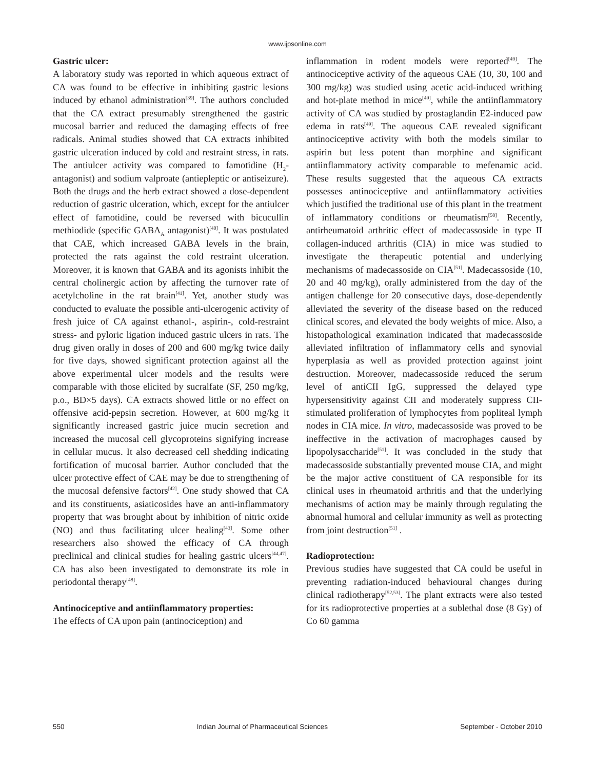www.ijpsonline.com
Gastric ulcer:
A laboratory study was reported in which aqueous extract of CA was found to be effective in inhibiting gastric lesions induced by ethanol administration<sup>[39]</sup>. The authors concluded that the CA extract presumably strengthened the gastric mucosal barrier and reduced the damaging effects of free radicals. Animal studies showed that CA extracts inhibited gastric ulceration induced by cold and restraint stress, in rats. The antiulcer activity was compared to famotidine (H<sub>2</sub>-antagonist) and sodium valproate (antiepleptic or antiseizure). Both the drugs and the herb extract showed a dose-dependent reduction of gastric ulceration, which, except for the antiulcer effect of famotidine, could be reversed with bicucullin methiodide (specific GABA<sub>A</sub> antagonist)<sup>[40]</sup>. It was postulated that CAE, which increased GABA levels in the brain, protected the rats against the cold restraint ulceration. Moreover, it is known that GABA and its agonists inhibit the central cholinergic action by affecting the turnover rate of acetylcholine in the rat brain<sup>[41]</sup>. Yet, another study was conducted to evaluate the possible anti-ulcerogenic activity of fresh juice of CA against ethanol-, aspirin-, cold-restraint stress- and pyloric ligation induced gastric ulcers in rats. The drug given orally in doses of 200 and 600 mg/kg twice daily for five days, showed significant protection against all the above experimental ulcer models and the results were comparable with those elicited by sucralfate (SF, 250 mg/kg, p.o., BD×5 days). CA extracts showed little or no effect on offensive acid-pepsin secretion. However, at 600 mg/kg it significantly increased gastric juice mucin secretion and increased the mucosal cell glycoproteins signifying increase in cellular mucus. It also decreased cell shedding indicating fortification of mucosal barrier. Author concluded that the ulcer protective effect of CAE may be due to strengthening of the mucosal defensive factors<sup>[42]</sup>. One study showed that CA and its constituents, asiaticosides have an anti-inflammatory property that was brought about by inhibition of nitric oxide (NO) and thus facilitating ulcer healing<sup>[43]</sup>. Some other researchers also showed the efficacy of CA through preclinical and clinical studies for healing gastric ulcers<sup>[44,47]</sup>. CA has also been investigated to demonstrate its role in periodontal therapy<sup>[48]</sup>.
Antinociceptive and antiinflammatory properties:
The effects of CA upon pain (antinociception) and
inflammation in rodent models were reported<sup>[49]</sup>. The antinociceptive activity of the aqueous CAE (10, 30, 100 and 300 mg/kg) was studied using acetic acid-induced writhing and hot-plate method in mice<sup>[49]</sup>, while the antiinflammatory activity of CA was studied by prostaglandin E2-induced paw edema in rats<sup>[49]</sup>. The aqueous CAE revealed significant antinociceptive activity with both the models similar to aspirin but less potent than morphine and significant antiinflammatory activity comparable to mefenamic acid. These results suggested that the aqueous CA extracts possesses antinociceptive and antiinflammatory activities which justified the traditional use of this plant in the treatment of inflammatory conditions or rheumatism<sup>[50]</sup>. Recently, antirheumatoid arthritic effect of madecassoside in type II collagen-induced arthritis (CIA) in mice was studied to investigate the therapeutic potential and underlying mechanisms of madecassoside on CIA<sup>[51]</sup>. Madecassoside (10, 20 and 40 mg/kg), orally administered from the day of the antigen challenge for 20 consecutive days, dose-dependently alleviated the severity of the disease based on the reduced clinical scores, and elevated the body weights of mice. Also, a histopathological examination indicated that madecassoside alleviated infiltration of inflammatory cells and synovial hyperplasia as well as provided protection against joint destruction. Moreover, madecassoside reduced the serum level of antiCII IgG, suppressed the delayed type hypersensitivity against CII and moderately suppress CII-stimulated proliferation of lymphocytes from popliteal lymph nodes in CIA mice. In vitro, madecassoside was proved to be ineffective in the activation of macrophages caused by lipopolysaccharide<sup>[51]</sup>. It was concluded in the study that madecassoside substantially prevented mouse CIA, and might be the major active constituent of CA responsible for its clinical uses in rheumatoid arthritis and that the underlying mechanisms of action may be mainly through regulating the abnormal humoral and cellular immunity as well as protecting from joint destruction<sup>[51]</sup> .
Radioprotection:
Previous studies have suggested that CA could be useful in preventing radiation-induced behavioural changes during clinical radiotherapy<sup>[52,53]</sup>. The plant extracts were also tested for its radioprotective properties at a sublethal dose (8 Gy) of Co 60 gamma
550 Indian Journal of Pharmaceutical Sciences September - October 2010